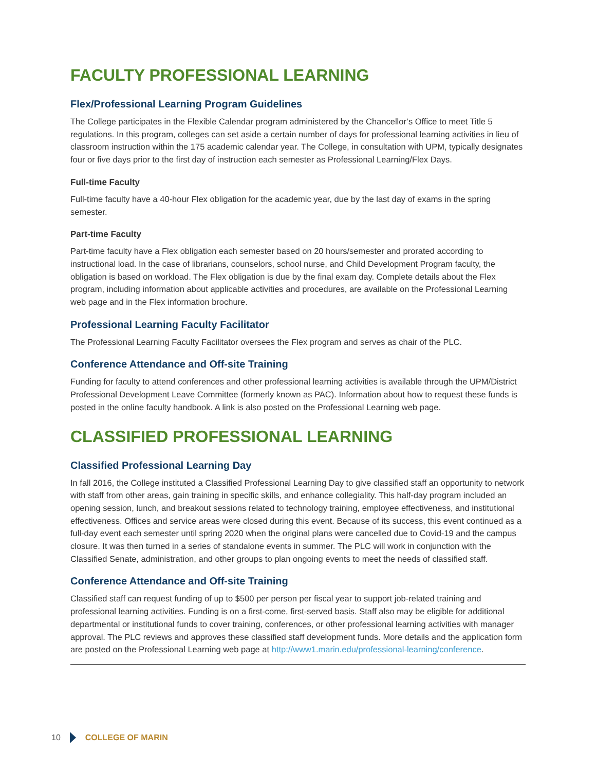FACULTY PROFESSIONAL LEARNING
Flex/Professional Learning Program Guidelines
The College participates in the Flexible Calendar program administered by the Chancellor’s Office to meet Title 5 regulations. In this program, colleges can set aside a certain number of days for professional learning activities in lieu of classroom instruction within the 175 academic calendar year. The College, in consultation with UPM, typically designates four or five days prior to the first day of instruction each semester as Professional Learning/Flex Days.
Full-time Faculty
Full-time faculty have a 40-hour Flex obligation for the academic year, due by the last day of exams in the spring semester.
Part-time Faculty
Part-time faculty have a Flex obligation each semester based on 20 hours/semester and prorated according to instructional load. In the case of librarians, counselors, school nurse, and Child Development Program faculty, the obligation is based on workload. The Flex obligation is due by the final exam day. Complete details about the Flex program, including information about applicable activities and procedures, are available on the Professional Learning web page and in the Flex information brochure.
Professional Learning Faculty Facilitator
The Professional Learning Faculty Facilitator oversees the Flex program and serves as chair of the PLC.
Conference Attendance and Off-site Training
Funding for faculty to attend conferences and other professional learning activities is available through the UPM/District Professional Development Leave Committee (formerly known as PAC). Information about how to request these funds is posted in the online faculty handbook. A link is also posted on the Professional Learning web page.
CLASSIFIED PROFESSIONAL LEARNING
Classified Professional Learning Day
In fall 2016, the College instituted a Classified Professional Learning Day to give classified staff an opportunity to network with staff from other areas, gain training in specific skills, and enhance collegiality. This half-day program included an opening session, lunch, and breakout sessions related to technology training, employee effectiveness, and institutional effectiveness. Offices and service areas were closed during this event. Because of its success, this event continued as a full-day event each semester until spring 2020 when the original plans were cancelled due to Covid-19 and the campus closure. It was then turned in a series of standalone events in summer. The PLC will work in conjunction with the Classified Senate, administration, and other groups to plan ongoing events to meet the needs of classified staff.
Conference Attendance and Off-site Training
Classified staff can request funding of up to $500 per person per fiscal year to support job-related training and professional learning activities. Funding is on a first-come, first-served basis. Staff also may be eligible for additional departmental or institutional funds to cover training, conferences, or other professional learning activities with manager approval. The PLC reviews and approves these classified staff development funds. More details and the application form are posted on the Professional Learning web page at http://www1.marin.edu/professional-learning/conference.
10 COLLEGE OF MARIN